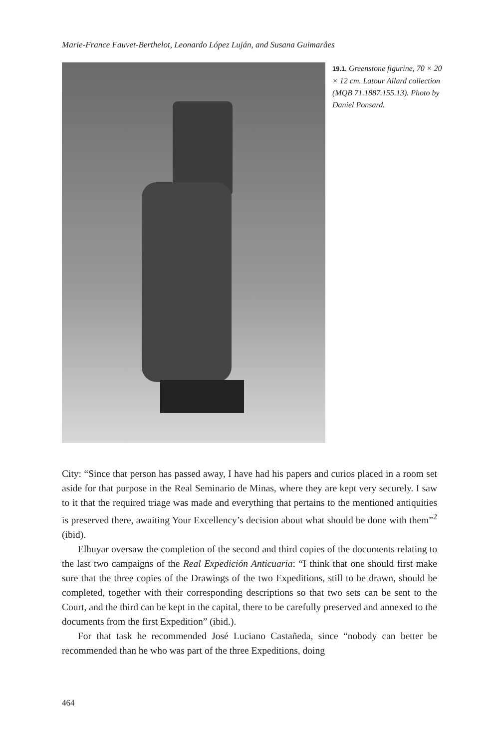Marie-France Fauvet-Berthelot, Leonardo López Luján, and Susana Guimarâes
19.1. Greenstone figurine, 70 × 20 × 12 cm. Latour Allard collection (MQB 71.1887.155.13). Photo by Daniel Ponsard.
City: “Since that person has passed away, I have had his papers and curios placed in a room set aside for that purpose in the Real Seminario de Minas, where they are kept very securely. I saw to it that the required triage was made and everything that pertains to the mentioned antiquities is preserved there, awaiting Your Excellency’s decision about what should be done with them”<sup>2</sup> (ibid).
Elhuyar oversaw the completion of the second and third copies of the documents relating to the last two campaigns of the Real Expedición Anticuaria: “I think that one should first make sure that the three copies of the Drawings of the two Expeditions, still to be drawn, should be completed, together with their corresponding descriptions so that two sets can be sent to the Court, and the third can be kept in the capital, there to be carefully preserved and annexed to the documents from the first Expedition” (ibid.).
For that task he recommended José Luciano Castañeda, since “nobody can better be recommended than he who was part of the three Expeditions, doing
464